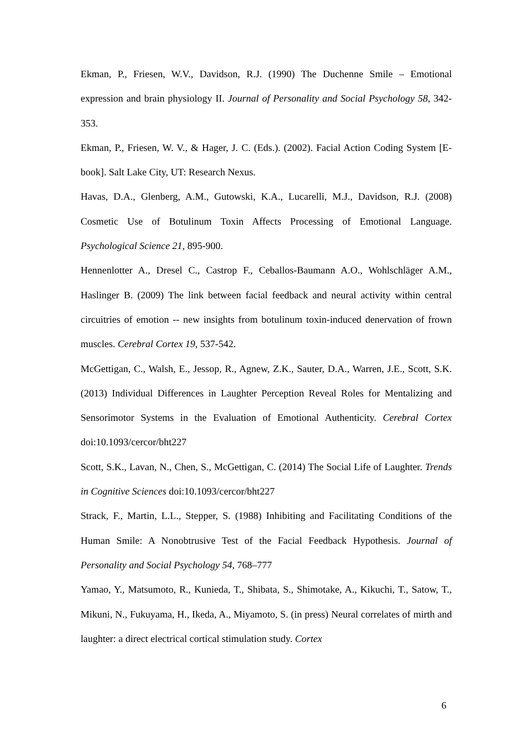Ekman, P., Friesen, W.V., Davidson, R.J. (1990) The Duchenne Smile – Emotional expression and brain physiology II. Journal of Personality and Social Psychology 58, 342-353.
Ekman, P., Friesen, W. V., & Hager, J. C. (Eds.). (2002). Facial Action Coding System [E-book]. Salt Lake City, UT: Research Nexus.
Havas, D.A., Glenberg, A.M., Gutowski, K.A., Lucarelli, M.J., Davidson, R.J. (2008) Cosmetic Use of Botulinum Toxin Affects Processing of Emotional Language. Psychological Science 21, 895-900.
Hennenlotter A., Dresel C., Castrop F., Ceballos-Baumann A.O., Wohlschläger A.M., Haslinger B. (2009) The link between facial feedback and neural activity within central circuitries of emotion -- new insights from botulinum toxin-induced denervation of frown muscles. Cerebral Cortex 19, 537-542.
McGettigan, C., Walsh, E., Jessop, R., Agnew, Z.K., Sauter, D.A., Warren, J.E., Scott, S.K. (2013) Individual Differences in Laughter Perception Reveal Roles for Mentalizing and Sensorimotor Systems in the Evaluation of Emotional Authenticity. Cerebral Cortex doi:10.1093/cercor/bht227
Scott, S.K., Lavan, N., Chen, S., McGettigan, C. (2014) The Social Life of Laughter. Trends in Cognitive Sciences doi:10.1093/cercor/bht227
Strack, F., Martin, L.L., Stepper, S. (1988) Inhibiting and Facilitating Conditions of the Human Smile: A Nonobtrusive Test of the Facial Feedback Hypothesis. Journal of Personality and Social Psychology 54, 768–777
Yamao, Y., Matsumoto, R., Kunieda, T., Shibata, S., Shimotake, A., Kikuchi, T., Satow, T., Mikuni, N., Fukuyama, H., Ikeda, A., Miyamoto, S. (in press) Neural correlates of mirth and laughter: a direct electrical cortical stimulation study. Cortex
6